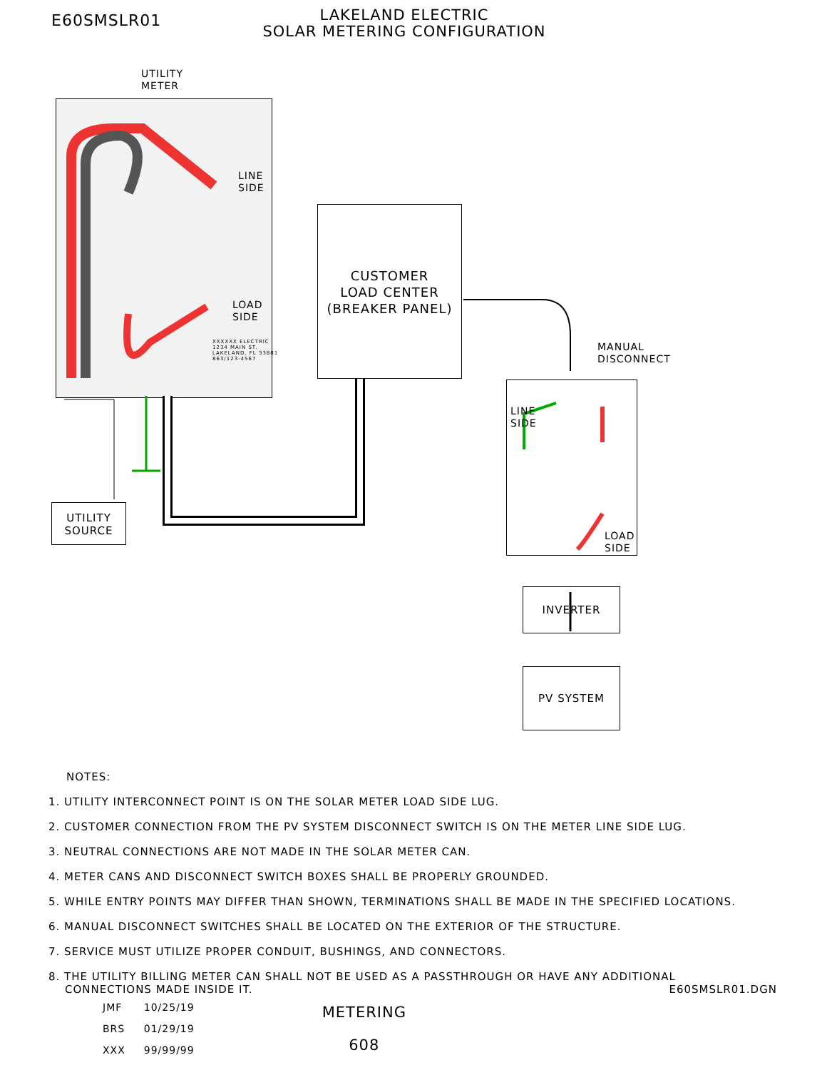E60SMSLR01
LAKELAND ELECTRIC
SOLAR METERING CONFIGURATION
UTILITY
METER
LINE
SIDE
LOAD
SIDE
XXXXXX ELECTRIC
1234 MAIN ST.
LAKELAND, FL 33801
863/123-4567
CUSTOMER
LOAD CENTER
(BREAKER PANEL)
MANUAL
DISCONNECT
LINE
SIDE
LOAD
SIDE
UTILITY
SOURCE
INVERTER
PV SYSTEM
NOTES:
1. UTILITY INTERCONNECT POINT IS ON THE SOLAR METER LOAD SIDE LUG.
2. CUSTOMER CONNECTION FROM THE PV SYSTEM DISCONNECT SWITCH IS ON THE METER LINE SIDE LUG.
3. NEUTRAL CONNECTIONS ARE NOT MADE IN THE SOLAR METER CAN.
4. METER CANS AND DISCONNECT SWITCH BOXES SHALL BE PROPERLY GROUNDED.
5. WHILE ENTRY POINTS MAY DIFFER THAN SHOWN, TERMINATIONS SHALL BE MADE IN THE SPECIFIED LOCATIONS.
6. MANUAL DISCONNECT SWITCHES SHALL BE LOCATED ON THE EXTERIOR OF THE STRUCTURE.
7. SERVICE MUST UTILIZE PROPER CONDUIT, BUSHINGS, AND CONNECTORS.
8. THE UTILITY BILLING METER CAN SHALL NOT BE USED AS A PASSTHROUGH OR HAVE ANY ADDITIONAL
CONNECTIONS MADE INSIDE IT. E60SMSLR01.DGN
| JMF | 10/25/19 |
| BRS | 01/29/19 |
| XXX | 99/99/99 |
METERING
608